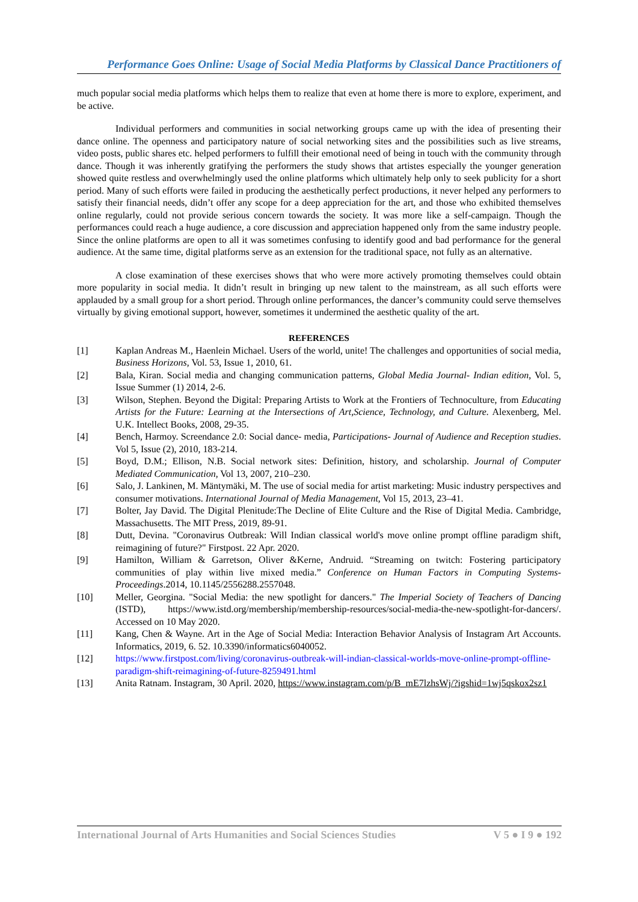Performance Goes Online: Usage of Social Media Platforms by Classical Dance Practitioners of
much popular social media platforms which helps them to realize that even at home there is more to explore, experiment, and be active.
Individual performers and communities in social networking groups came up with the idea of presenting their dance online. The openness and participatory nature of social networking sites and the possibilities such as live streams, video posts, public shares etc. helped performers to fulfill their emotional need of being in touch with the community through dance. Though it was inherently gratifying the performers the study shows that artistes especially the younger generation showed quite restless and overwhelmingly used the online platforms which ultimately help only to seek publicity for a short period. Many of such efforts were failed in producing the aesthetically perfect productions, it never helped any performers to satisfy their financial needs, didn’t offer any scope for a deep appreciation for the art, and those who exhibited themselves online regularly, could not provide serious concern towards the society. It was more like a self-campaign. Though the performances could reach a huge audience, a core discussion and appreciation happened only from the same industry people. Since the online platforms are open to all it was sometimes confusing to identify good and bad performance for the general audience. At the same time, digital platforms serve as an extension for the traditional space, not fully as an alternative.
A close examination of these exercises shows that who were more actively promoting themselves could obtain more popularity in social media. It didn’t result in bringing up new talent to the mainstream, as all such efforts were applauded by a small group for a short period. Through online performances, the dancer’s community could serve themselves virtually by giving emotional support, however, sometimes it undermined the aesthetic quality of the art.
REFERENCES
[1] Kaplan Andreas M., Haenlein Michael. Users of the world, unite! The challenges and opportunities of social media, Business Horizons, Vol. 53, Issue 1, 2010, 61.
[2] Bala, Kiran. Social media and changing communication patterns, Global Media Journal- Indian edition, Vol. 5, Issue Summer (1) 2014, 2-6.
[3] Wilson, Stephen. Beyond the Digital: Preparing Artists to Work at the Frontiers of Technoculture, from Educating Artists for the Future: Learning at the Intersections of Art,Science, Technology, and Culture. Alexenberg, Mel. U.K. Intellect Books, 2008, 29-35.
[4] Bench, Harmoy. Screendance 2.0: Social dance- media, Participations- Journal of Audience and Reception studies. Vol 5, Issue (2), 2010, 183-214.
[5] Boyd, D.M.; Ellison, N.B. Social network sites: Definition, history, and scholarship. Journal of Computer Mediated Communication, Vol 13, 2007, 210–230.
[6] Salo, J. Lankinen, M. Mäntymäki, M. The use of social media for artist marketing: Music industry perspectives and consumer motivations. International Journal of Media Management, Vol 15, 2013, 23–41.
[7] Bolter, Jay David. The Digital Plenitude:The Decline of Elite Culture and the Rise of Digital Media. Cambridge, Massachusetts. The MIT Press, 2019, 89-91.
[8] Dutt, Devina. "Coronavirus Outbreak: Will Indian classical world's move online prompt offline paradigm shift, reimagining of future?" Firstpost. 22 Apr. 2020.
[9] Hamilton, William & Garretson, Oliver &Kerne, Andruid. “Streaming on twitch: Fostering participatory communities of play within live mixed media.” Conference on Human Factors in Computing Systems- Proceedings.2014, 10.1145/2556288.2557048.
[10] Meller, Georgina. "Social Media: the new spotlight for dancers." The Imperial Society of Teachers of Dancing (ISTD), https://www.istd.org/membership/membership-resources/social-media-the-new-spotlight-for-dancers/. Accessed on 10 May 2020.
[11] Kang, Chen & Wayne. Art in the Age of Social Media: Interaction Behavior Analysis of Instagram Art Accounts. Informatics, 2019, 6. 52. 10.3390/informatics6040052.
[12] https://www.firstpost.com/living/coronavirus-outbreak-will-indian-classical-worlds-move-online-prompt-offline-paradigm-shift-reimagining-of-future-8259491.html
[13] Anita Ratnam. Instagram, 30 April. 2020, https://www.instagram.com/p/B_mE7lzhsWj/?igshid=1wj5qskox2sz1
International Journal of Arts Humanities and Social Sciences Studies V 5 ● I 9 ● 192